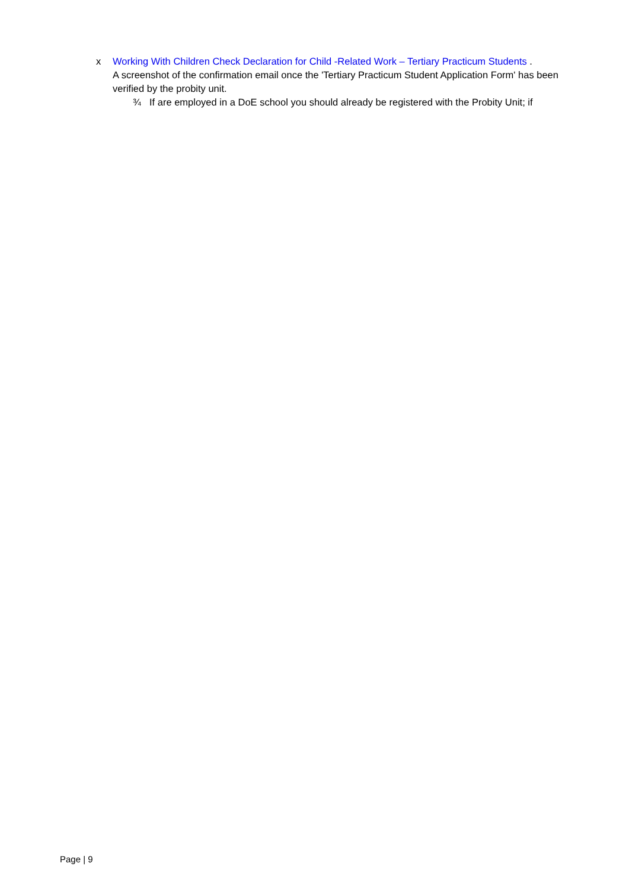x Working With Children Check Declaration for Child -Related Work – Tertiary Practicum Students .
A screenshot of the confirmation email once the 'Tertiary Practicum Student Application Form' has been verified by the probity unit.
¾ If are employed in a DoE school you should already be registered with the Probity Unit; if
Page | 9